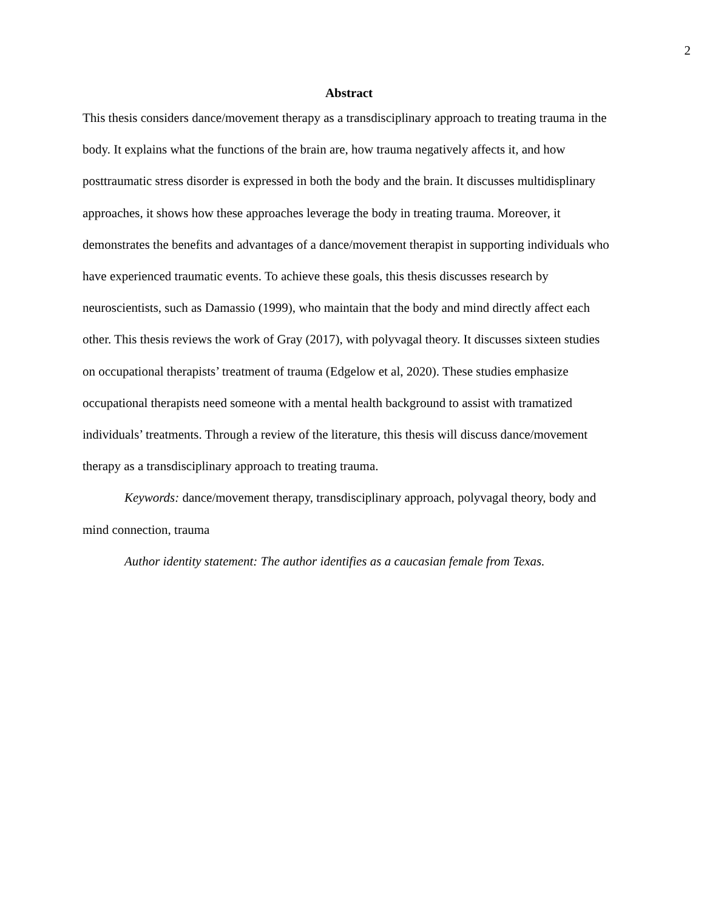2
Abstract
This thesis considers dance/movement therapy as a transdisciplinary approach to treating trauma in the body. It explains what the functions of the brain are, how trauma negatively affects it, and how posttraumatic stress disorder is expressed in both the body and the brain. It discusses multidisplinary approaches, it shows how these approaches leverage the body in treating trauma. Moreover, it demonstrates the benefits and advantages of a dance/movement therapist in supporting individuals who have experienced traumatic events. To achieve these goals, this thesis discusses research by neuroscientists, such as Damassio (1999), who maintain that the body and mind directly affect each other. This thesis reviews the work of Gray (2017), with polyvagal theory. It discusses sixteen studies on occupational therapists’ treatment of trauma (Edgelow et al, 2020). These studies emphasize occupational therapists need someone with a mental health background to assist with tramatized individuals’ treatments. Through a review of the literature, this thesis will discuss dance/movement therapy as a transdisciplinary approach to treating trauma.
Keywords: dance/movement therapy, transdisciplinary approach, polyvagal theory, body and mind connection, trauma
Author identity statement: The author identifies as a caucasian female from Texas.